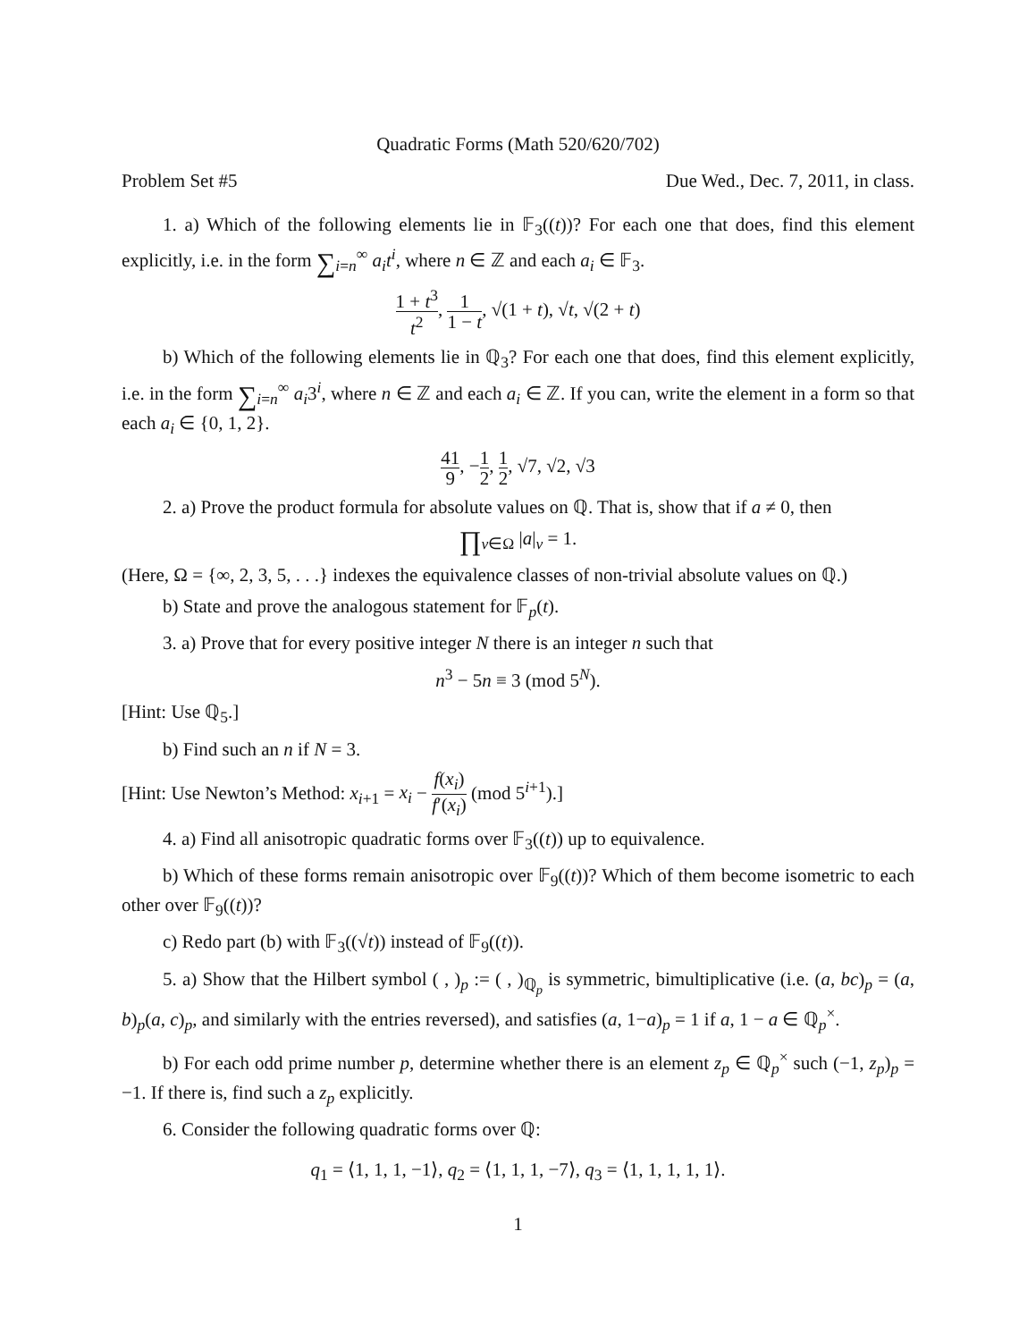Quadratic Forms (Math 520/620/702)
Problem Set #5 Due Wed., Dec. 7, 2011, in class.
1. a) Which of the following elements lie in 𝔽<sub>3</sub>((t))? For each one that does, find this element explicitly, i.e. in the form ∑<sub>i=n</sub><sup>∞</sup> a<sub>i</sub>t<sup>i</sup>, where n ∈ ℤ and each a<sub>i</sub> ∈ 𝔽<sub>3</sub>.
1 + t<sup>3</sup> t<sup>2</sup>, 1 1 − t, √(1 + t), √t, √(2 + t)
b) Which of the following elements lie in ℚ<sub>3</sub>? For each one that does, find this element explicitly, i.e. in the form ∑<sub>i=n</sub><sup>∞</sup> a<sub>i</sub>3<sup>i</sup>, where n ∈ ℤ and each a<sub>i</sub> ∈ ℤ. If you can, write the element in a form so that each a<sub>i</sub> ∈ {0, 1, 2}.
41 9, −1 2, 1 2, √7, √2, √3
2. a) Prove the product formula for absolute values on ℚ. That is, show that if a ≠ 0, then
∏<sub>v∈Ω</sub> |a|<sub>v</sub> = 1.
(Here, Ω = {∞, 2, 3, 5, . . .} indexes the equivalence classes of non-trivial absolute values on ℚ.)
b) State and prove the analogous statement for 𝔽<sub>p</sub>(t).
3. a) Prove that for every positive integer N there is an integer n such that
n<sup>3</sup> − 5n ≡ 3 (mod 5<sup>N</sup>).
[Hint: Use ℚ<sub>5</sub>.]
b) Find such an n if N = 3.
[Hint: Use Newton’s Method: x<sub>i+1</sub> = x<sub>i</sub> − f(x<sub>i</sub>) f′(x<sub>i</sub>) (mod 5<sup>i+1</sup>).]
4. a) Find all anisotropic quadratic forms over 𝔽<sub>3</sub>((t)) up to equivalence.
b) Which of these forms remain anisotropic over 𝔽<sub>9</sub>((t))? Which of them become isometric to each other over 𝔽<sub>9</sub>((t))?
c) Redo part (b) with 𝔽<sub>3</sub>((√t)) instead of 𝔽<sub>9</sub>((t)).
5. a) Show that the Hilbert symbol ( , )<sub>p</sub> := ( , )<sub>ℚ<sub>p</sub></sub> is symmetric, bimultiplicative (i.e. (a, bc)<sub>p</sub> = (a, b)<sub>p</sub>(a, c)<sub>p</sub>, and similarly with the entries reversed), and satisfies (a, 1−a)<sub>p</sub> = 1 if a, 1 − a ∈ ℚ<sub>p</sub><sup>×</sup>.
b) For each odd prime number p, determine whether there is an element z<sub>p</sub> ∈ ℚ<sub>p</sub><sup>×</sup> such (−1, z<sub>p</sub>)<sub>p</sub> = −1. If there is, find such a z<sub>p</sub> explicitly.
6. Consider the following quadratic forms over ℚ:
q<sub>1</sub> = ⟨1, 1, 1, −1⟩, q<sub>2</sub> = ⟨1, 1, 1, −7⟩, q<sub>3</sub> = ⟨1, 1, 1, 1, 1⟩.
1